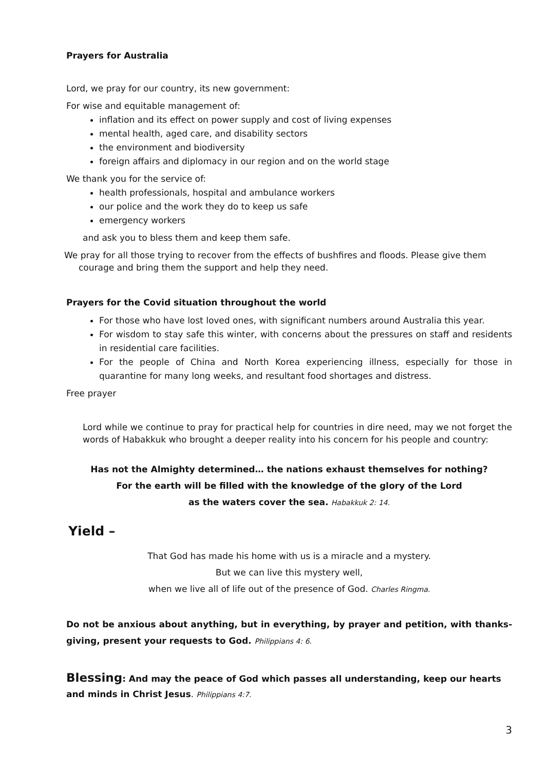Prayers for Australia
Lord, we pray for our country, its new government:
For wise and equitable management of:
inflation and its effect on power supply and cost of living expenses
mental health, aged care, and disability sectors
the environment and biodiversity
foreign affairs and diplomacy in our region and on the world stage
We thank you for the service of:
health professionals, hospital and ambulance workers
our police and the work they do to keep us safe
emergency workers
and ask you to bless them and keep them safe.
We pray for all those trying to recover from the effects of bushfires and floods. Please give them courage and bring them the support and help they need.
Prayers for the Covid situation throughout the world
For those who have lost loved ones, with significant numbers around Australia this year.
For wisdom to stay safe this winter, with concerns about the pressures on staff and residents in residential care facilities.
For the people of China and North Korea experiencing illness, especially for those in quarantine for many long weeks, and resultant food shortages and distress.
Free prayer
Lord while we continue to pray for practical help for countries in dire need, may we not forget the words of Habakkuk who brought a deeper reality into his concern for his people and country:
Has not the Almighty determined… the nations exhaust themselves for nothing?
For the earth will be filled with the knowledge of the glory of the Lord
as the waters cover the sea. Habakkuk 2: 14.
Yield –
That God has made his home with us is a miracle and a mystery.
But we can live this mystery well,
when we live all of life out of the presence of God. Charles Ringma.
Do not be anxious about anything, but in everything, by prayer and petition, with thanks-giving, present your requests to God. Philippians 4: 6.
Blessing: And may the peace of God which passes all understanding, keep our hearts and minds in Christ Jesus. Philippians 4:7.
3